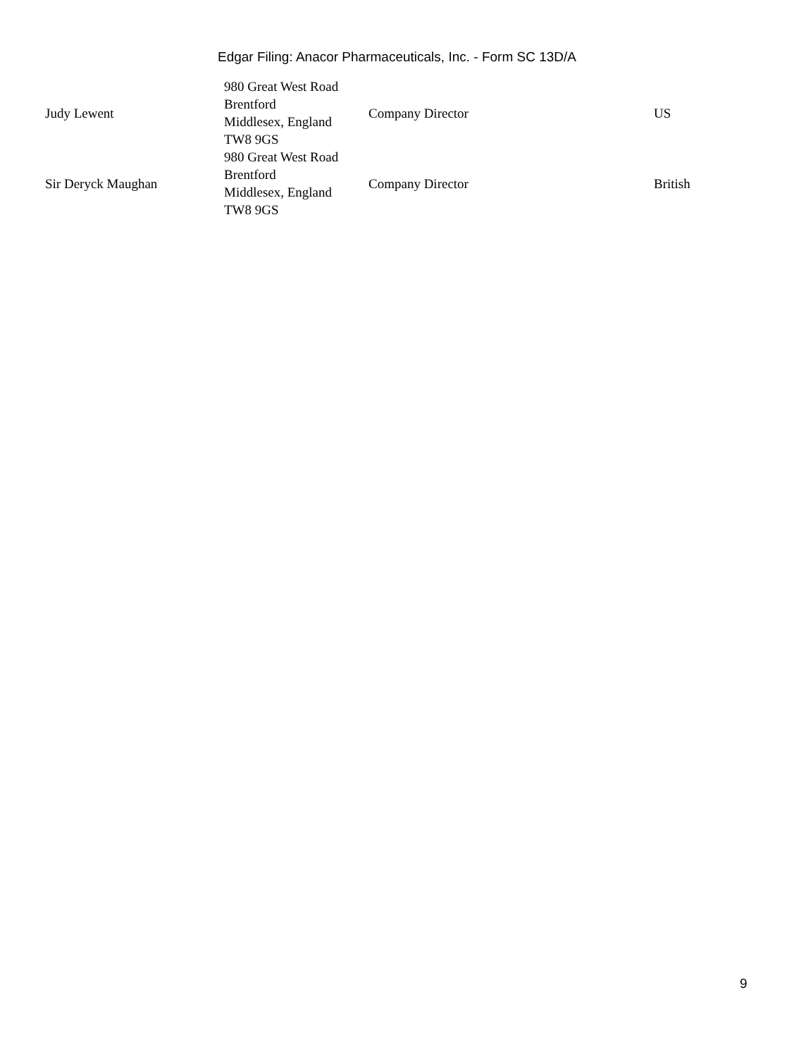Edgar Filing: Anacor Pharmaceuticals, Inc. - Form SC 13D/A
| Judy Lewent | 980 Great West Road Brentford Middlesex, England TW8 9GS | Company Director | US |
| Sir Deryck Maughan | 980 Great West Road Brentford Middlesex, England TW8 9GS | Company Director | British |
9